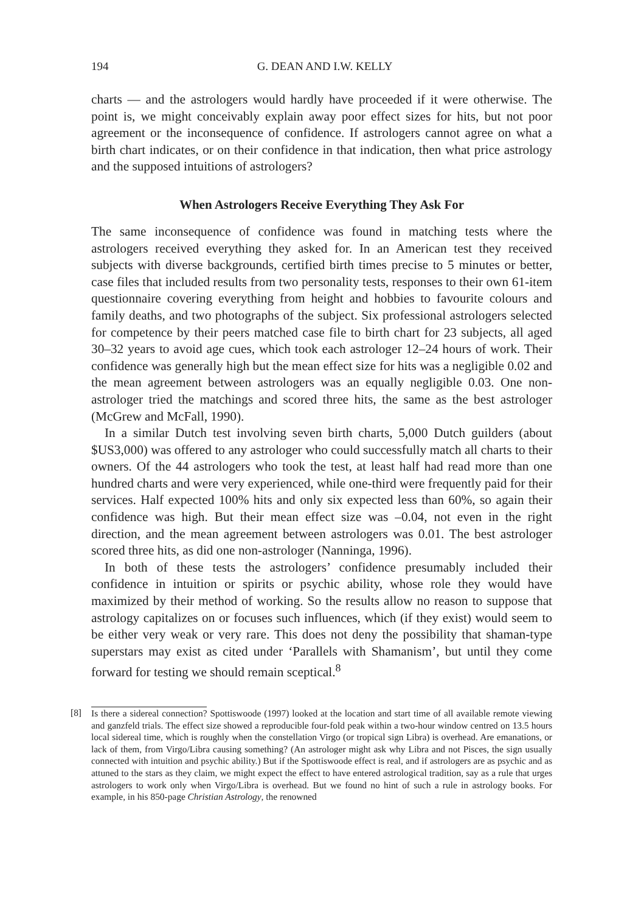194 G. DEAN AND I.W. KELLY
charts — and the astrologers would hardly have proceeded if it were otherwise. The point is, we might conceivably explain away poor effect sizes for hits, but not poor agreement or the inconsequence of confidence. If astrologers cannot agree on what a birth chart indicates, or on their confidence in that indication, then what price astrology and the supposed intuitions of astrologers?
When Astrologers Receive Everything They Ask For
The same inconsequence of confidence was found in matching tests where the astrologers received everything they asked for. In an American test they received subjects with diverse backgrounds, certified birth times precise to 5 minutes or better, case files that included results from two personality tests, responses to their own 61-item questionnaire covering everything from height and hobbies to favourite colours and family deaths, and two photographs of the subject. Six professional astrologers selected for competence by their peers matched case file to birth chart for 23 subjects, all aged 30–32 years to avoid age cues, which took each astrologer 12–24 hours of work. Their confidence was generally high but the mean effect size for hits was a negligible 0.02 and the mean agreement between astrologers was an equally negligible 0.03. One non-astrologer tried the matchings and scored three hits, the same as the best astrologer (McGrew and McFall, 1990).
In a similar Dutch test involving seven birth charts, 5,000 Dutch guilders (about $US3,000) was offered to any astrologer who could successfully match all charts to their owners. Of the 44 astrologers who took the test, at least half had read more than one hundred charts and were very experienced, while one-third were frequently paid for their services. Half expected 100% hits and only six expected less than 60%, so again their confidence was high. But their mean effect size was –0.04, not even in the right direction, and the mean agreement between astrologers was 0.01. The best astrologer scored three hits, as did one non-astrologer (Nanninga, 1996).
In both of these tests the astrologers’ confidence presumably included their confidence in intuition or spirits or psychic ability, whose role they would have maximized by their method of working. So the results allow no reason to suppose that astrology capitalizes on or focuses such influences, which (if they exist) would seem to be either very weak or very rare. This does not deny the possibility that shaman-type superstars may exist as cited under ‘Parallels with Shamanism’, but until they come forward for testing we should remain sceptical.<sup>8</sup>
[8] Is there a sidereal connection? Spottiswoode (1997) looked at the location and start time of all available remote viewing and ganzfeld trials. The effect size showed a reproducible four-fold peak within a two-hour window centred on 13.5 hours local sidereal time, which is roughly when the constellation Virgo (or tropical sign Libra) is overhead. Are emanations, or lack of them, from Virgo/Libra causing something? (An astrologer might ask why Libra and not Pisces, the sign usually connected with intuition and psychic ability.) But if the Spottiswoode effect is real, and if astrologers are as psychic and as attuned to the stars as they claim, we might expect the effect to have entered astrological tradition, say as a rule that urges astrologers to work only when Virgo/Libra is overhead. But we found no hint of such a rule in astrology books. For example, in his 850-page Christian Astrology, the renowned